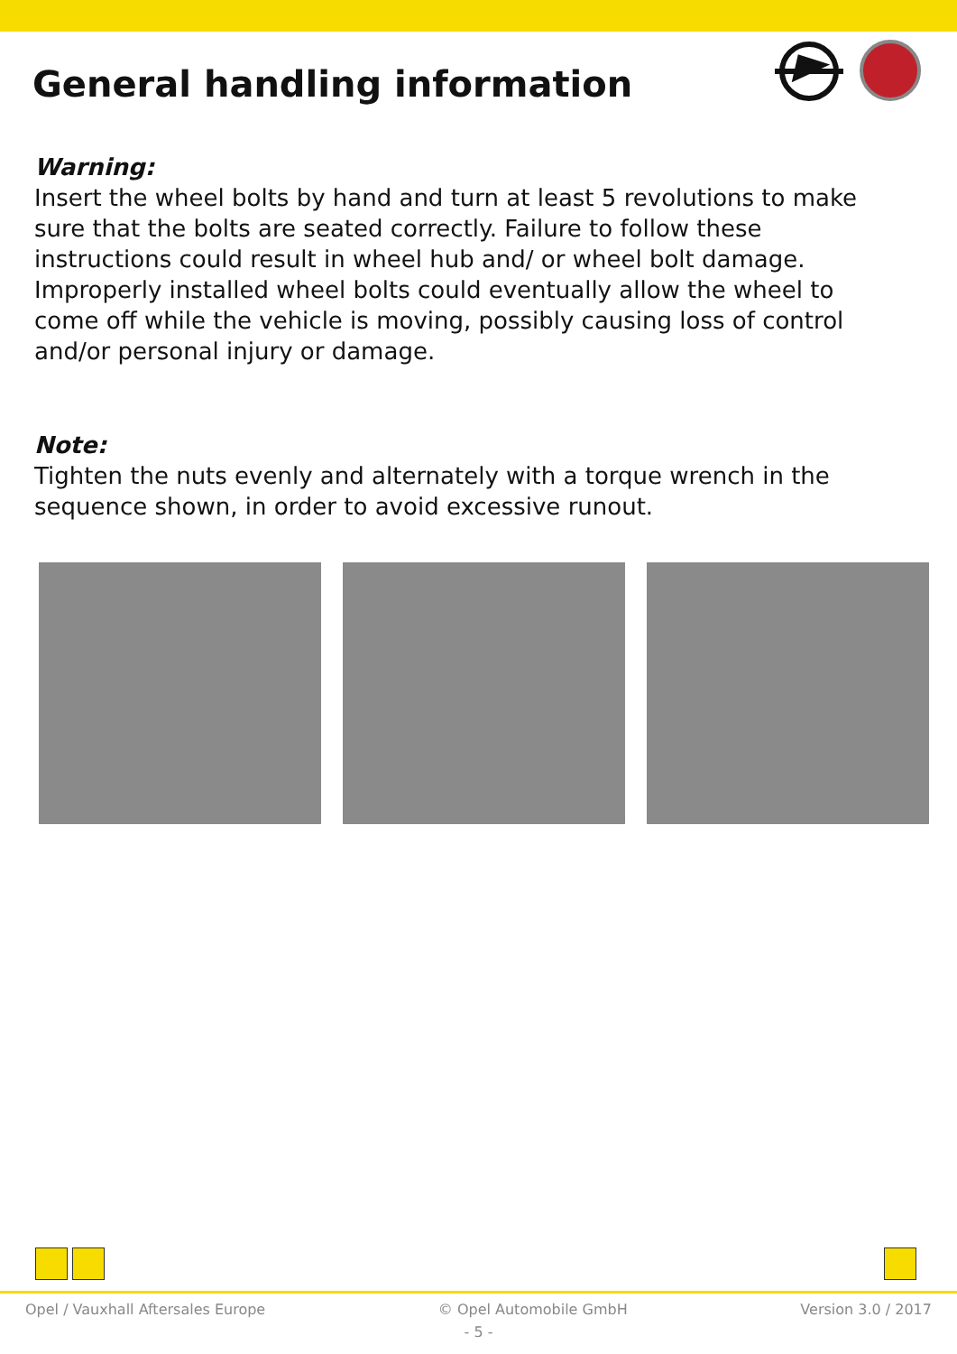General handling information
Warning:
Insert the wheel bolts by hand and turn at least 5 revolutions to make sure that the bolts are seated correctly. Failure to follow these instructions could result in wheel hub and/ or wheel bolt damage. Improperly installed wheel bolts could eventually allow the wheel to come off while the vehicle is moving, possibly causing loss of control and/or personal injury or damage.
Note:
Tighten the nuts evenly and alternately with a torque wrench in the sequence shown, in order to avoid excessive runout.
Opel / Vauxhall Aftersales Europe © Opel Automobile GmbH Version 3.0 / 2017
- 5 -